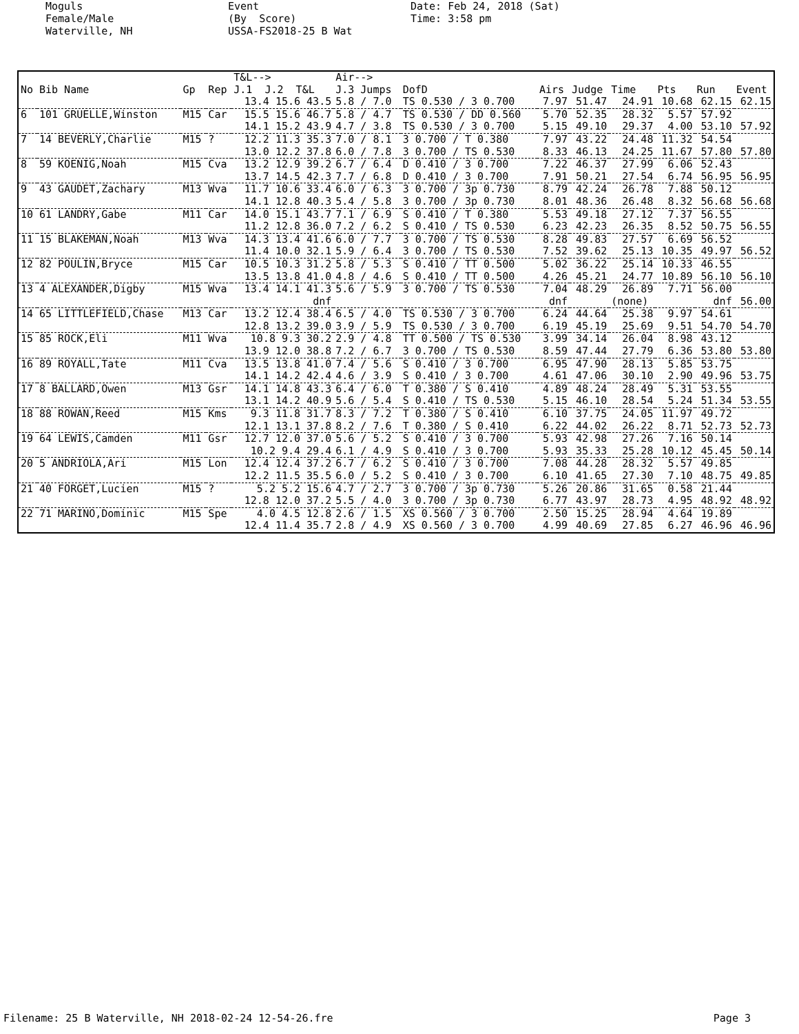Moguls Female/Male Waterville, NH
Event (By Score) USSA-FS2018-25 B Wat
Date: Feb 24, 2018 (Sat) Time: 3:58 pm
| | | | | T&L--> | Air--> | | | | | | | |
| --- | --- | --- | --- | --- | --- | --- | --- | --- | --- | --- | --- | --- |
| No | Bib Name | Gp | Rep | J.1 J.2 T&L | J.3 Jumps | DofD | Airs | Judge | Time | Pts | Run | Event |
| | | | | 13.4 15.6 43.5 | 5.8 / 7.0 | TS 0.530 / 3 0.700 | 7.97 | 51.47 | 24.91 | 10.68 | 62.15 | 62.15 |
| 6 | 101 GRUELLE,Winston | M15 | Car | 15.5 15.6 46.7 | 5.8 / 4.7 | TS 0.530 / DD 0.560 | 5.70 | 52.35 | 28.32 | 5.57 | 57.92 | |
| | | | | 14.1 15.2 43.9 | 4.7 / 3.8 | TS 0.530 / 3 0.700 | 5.15 | 49.10 | 29.37 | 4.00 | 53.10 | 57.92 |
| 7 | 14 BEVERLY,Charlie | M15 | ? | 12.2 11.3 35.3 | 7.0 / 8.1 | 3 0.700 / T 0.380 | 7.97 | 43.22 | 24.48 | 11.32 | 54.54 | |
| | | | | 13.0 12.2 37.8 | 6.0 / 7.8 | 3 0.700 / TS 0.530 | 8.33 | 46.13 | 24.25 | 11.67 | 57.80 | 57.80 |
| 8 | 59 KOENIG,Noah | M15 | Cva | 13.2 12.9 39.2 | 6.7 / 6.4 | D 0.410 / 3 0.700 | 7.22 | 46.37 | 27.99 | 6.06 | 52.43 | |
| | | | | 13.7 14.5 42.3 | 7.7 / 6.8 | D 0.410 / 3 0.700 | 7.91 | 50.21 | 27.54 | 6.74 | 56.95 | 56.95 |
| 9 | 43 GAUDET,Zachary | M13 | Wva | 11.7 10.6 33.4 | 6.0 / 6.3 | 3 0.700 / 3p 0.730 | 8.79 | 42.24 | 26.78 | 7.88 | 50.12 | |
| | | | | 14.1 12.8 40.3 | 5.4 / 5.8 | 3 0.700 / 3p 0.730 | 8.01 | 48.36 | 26.48 | 8.32 | 56.68 | 56.68 |
| 10 | 61 LANDRY,Gabe | M11 | Car | 14.0 15.1 43.7 | 7.1 / 6.9 | S 0.410 / T 0.380 | 5.53 | 49.18 | 27.12 | 7.37 | 56.55 | |
| | | | | 11.2 12.8 36.0 | 7.2 / 6.2 | S 0.410 / TS 0.530 | 6.23 | 42.23 | 26.35 | 8.52 | 50.75 | 56.55 |
| 11 | 15 BLAKEMAN,Noah | M13 | Wva | 14.3 13.4 41.6 | 6.0 / 7.7 | 3 0.700 / TS 0.530 | 8.28 | 49.83 | 27.57 | 6.69 | 56.52 | |
| | | | | 11.4 10.0 32.1 | 5.9 / 6.4 | 3 0.700 / TS 0.530 | 7.52 | 39.62 | 25.13 | 10.35 | 49.97 | 56.52 |
| 12 | 82 POULIN,Bryce | M15 | Car | 10.5 10.3 31.2 | 5.8 / 5.3 | S 0.410 / TT 0.500 | 5.02 | 36.22 | 25.14 | 10.33 | 46.55 | |
| | | | | 13.5 13.8 41.0 | 4.8 / 4.6 | S 0.410 / TT 0.500 | 4.26 | 45.21 | 24.77 | 10.89 | 56.10 | 56.10 |
| 13 | 4 ALEXANDER,Digby | M15 | Wva | 13.4 14.1 41.3 | 5.6 / 5.9 | 3 0.700 / TS 0.530 | 7.04 | 48.29 | 26.89 | 7.71 | 56.00 | |
| | | | | dnf | | | dnf | | (none) | | dnf | 56.00 |
| 14 | 65 LITTLEFIELD,Chase | M13 | Car | 13.2 12.4 38.4 | 6.5 / 4.0 | TS 0.530 / 3 0.700 | 6.24 | 44.64 | 25.38 | 9.97 | 54.61 | |
| | | | | 12.8 13.2 39.0 | 3.9 / 5.9 | TS 0.530 / 3 0.700 | 6.19 | 45.19 | 25.69 | 9.51 | 54.70 | 54.70 |
| 15 | 85 ROCK,Eli | M11 | Wva | 10.8 9.3 30.2 | 2.9 / 4.8 | TT 0.500 / TS 0.530 | 3.99 | 34.14 | 26.04 | 8.98 | 43.12 | |
| | | | | 13.9 12.0 38.8 | 7.2 / 6.7 | 3 0.700 / TS 0.530 | 8.59 | 47.44 | 27.79 | 6.36 | 53.80 | 53.80 |
| 16 | 89 ROYALL,Tate | M11 | Cva | 13.5 13.8 41.0 | 7.4 / 5.6 | S 0.410 / 3 0.700 | 6.95 | 47.90 | 28.13 | 5.85 | 53.75 | |
| | | | | 14.1 14.2 42.4 | 4.6 / 3.9 | S 0.410 / 3 0.700 | 4.61 | 47.06 | 30.10 | 2.90 | 49.96 | 53.75 |
| 17 | 8 BALLARD,Owen | M13 | Gsr | 14.1 14.8 43.3 | 6.4 / 6.0 | T 0.380 / S 0.410 | 4.89 | 48.24 | 28.49 | 5.31 | 53.55 | |
| | | | | 13.1 14.2 40.9 | 5.6 / 5.4 | S 0.410 / TS 0.530 | 5.15 | 46.10 | 28.54 | 5.24 | 51.34 | 53.55 |
| 18 | 88 ROWAN,Reed | M15 | Kms | 9.3 11.8 31.7 | 8.3 / 7.2 | T 0.380 / S 0.410 | 6.10 | 37.75 | 24.05 | 11.97 | 49.72 | |
| | | | | 12.1 13.1 37.8 | 8.2 / 7.6 | T 0.380 / S 0.410 | 6.22 | 44.02 | 26.22 | 8.71 | 52.73 | 52.73 |
| 19 | 64 LEWIS,Camden | M11 | Gsr | 12.7 12.0 37.0 | 5.6 / 5.2 | S 0.410 / 3 0.700 | 5.93 | 42.98 | 27.26 | 7.16 | 50.14 | |
| | | | | 10.2 9.4 29.4 | 6.1 / 4.9 | S 0.410 / 3 0.700 | 5.93 | 35.33 | 25.28 | 10.12 | 45.45 | 50.14 |
| 20 | 5 ANDRIOLA,Ari | M15 | Lon | 12.4 12.4 37.2 | 6.7 / 6.2 | S 0.410 / 3 0.700 | 7.08 | 44.28 | 28.32 | 5.57 | 49.85 | |
| | | | | 12.2 11.5 35.5 | 6.0 / 5.2 | S 0.410 / 3 0.700 | 6.10 | 41.65 | 27.30 | 7.10 | 48.75 | 49.85 |
| 21 | 40 FORGET,Lucien | M15 | ? | 5.2 5.2 15.6 | 4.7 / 2.7 | 3 0.700 / 3p 0.730 | 5.26 | 20.86 | 31.65 | 0.58 | 21.44 | |
| | | | | 12.8 12.0 37.2 | 5.5 / 4.0 | 3 0.700 / 3p 0.730 | 6.77 | 43.97 | 28.73 | 4.95 | 48.92 | 48.92 |
| 22 | 71 MARINO,Dominic | M15 | Spe | 4.0 4.5 12.8 | 2.6 / 1.5 | XS 0.560 / 3 0.700 | 2.50 | 15.25 | 28.94 | 4.64 | 19.89 | |
| | | | | 12.4 11.4 35.7 | 2.8 / 4.9 | XS 0.560 / 3 0.700 | 4.99 | 40.69 | 27.85 | 6.27 | 46.96 | 46.96 |
Filename: 25 B Waterville, NH 2018-02-24 12-54-26.fre Page 3